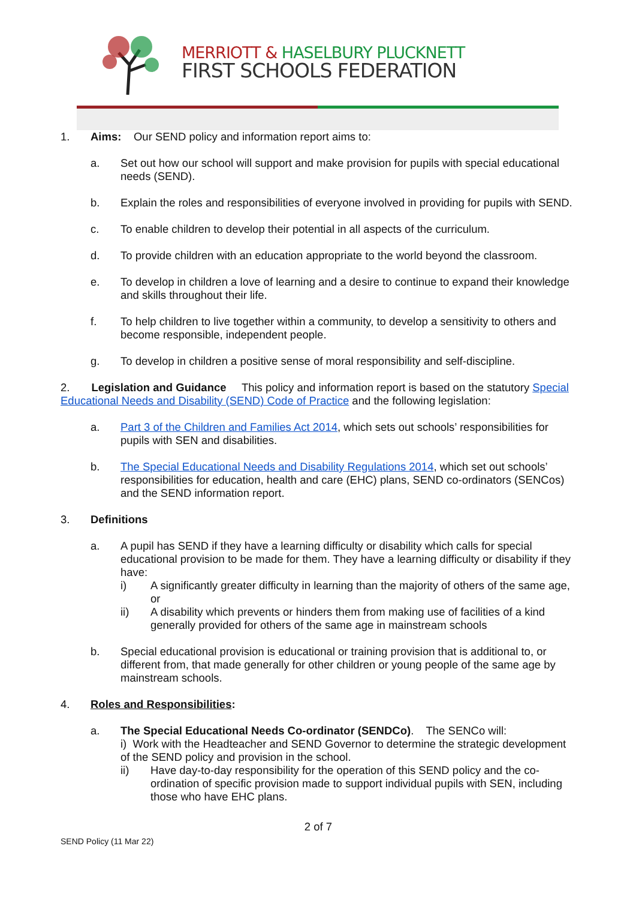MERRIOTT & HASELBURY PLUCKNETT
FIRST SCHOOLS FEDERATION
1. Aims: Our SEND policy and information report aims to:
a. Set out how our school will support and make provision for pupils with special educational needs (SEND).
b. Explain the roles and responsibilities of everyone involved in providing for pupils with SEND.
c. To enable children to develop their potential in all aspects of the curriculum.
d. To provide children with an education appropriate to the world beyond the classroom.
e. To develop in children a love of learning and a desire to continue to expand their knowledge and skills throughout their life.
f. To help children to live together within a community, to develop a sensitivity to others and become responsible, independent people.
g. To develop in children a positive sense of moral responsibility and self-discipline.
2. Legislation and Guidance This policy and information report is based on the statutory Special Educational Needs and Disability (SEND) Code of Practice and the following legislation:
a. Part 3 of the Children and Families Act 2014, which sets out schools’ responsibilities for pupils with SEN and disabilities.
b. The Special Educational Needs and Disability Regulations 2014, which set out schools’ responsibilities for education, health and care (EHC) plans, SEND co-ordinators (SENCos) and the SEND information report.
3. Definitions
a. A pupil has SEND if they have a learning difficulty or disability which calls for special educational provision to be made for them. They have a learning difficulty or disability if they have:
i) A significantly greater difficulty in learning than the majority of others of the same age, or
ii) A disability which prevents or hinders them from making use of facilities of a kind generally provided for others of the same age in mainstream schools
b. Special educational provision is educational or training provision that is additional to, or different from, that made generally for other children or young people of the same age by mainstream schools.
4. Roles and Responsibilities:
a. The Special Educational Needs Co-ordinator (SENDCo). The SENCo will:
i) Work with the Headteacher and SEND Governor to determine the strategic development of the SEND policy and provision in the school.
ii) Have day-to-day responsibility for the operation of this SEND policy and the co-ordination of specific provision made to support individual pupils with SEN, including those who have EHC plans.
2 of 7
SEND Policy (11 Mar 22)